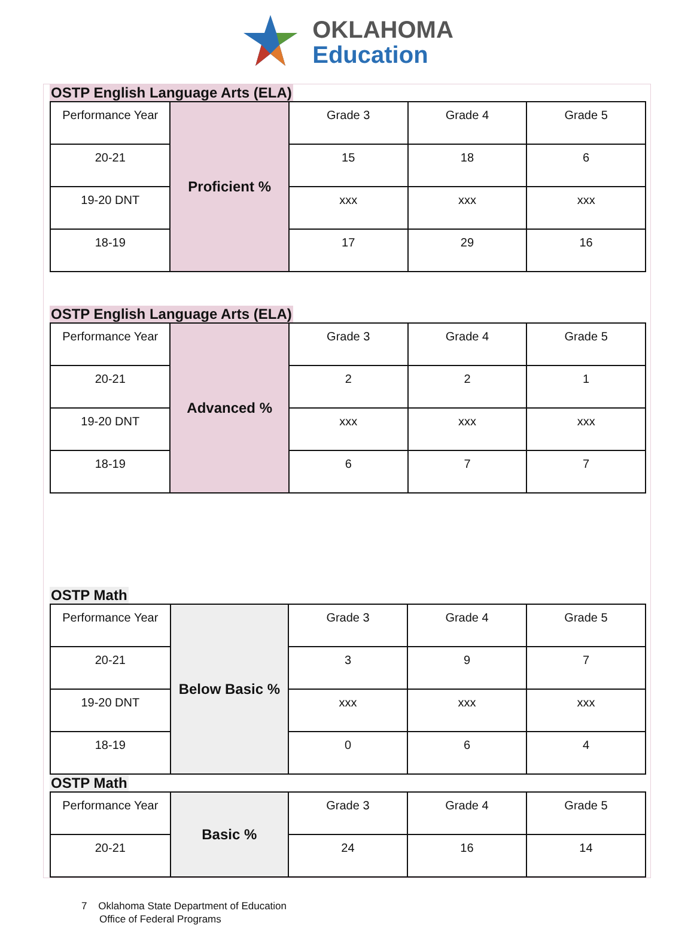OKLAHOMA
Education
OSTP English Language Arts (ELA)
| Performance Year | Proficient % | Grade 3 | Grade 4 | Grade 5 |
| 20-21 | | 15 | 18 | 6 |
| 19-20 DNT | | xxx | xxx | xxx |
| 18-19 | | 17 | 29 | 16 |
OSTP English Language Arts (ELA)
| Performance Year | Advanced % | Grade 3 | Grade 4 | Grade 5 |
| 20-21 | | 2 | 2 | 1 |
| 19-20 DNT | | xxx | xxx | xxx |
| 18-19 | | 6 | 7 | 7 |
OSTP Math
| Performance Year | Below Basic % | Grade 3 | Grade 4 | Grade 5 |
| 20-21 | | 3 | 9 | 7 |
| 19-20 DNT | | xxx | xxx | xxx |
| 18-19 | | 0 | 6 | 4 |
OSTP Math
| Performance Year | Basic % | Grade 3 | Grade 4 | Grade 5 |
| 20-21 | | 24 | 16 | 14 |
7 Oklahoma State Department of Education
Office of Federal Programs